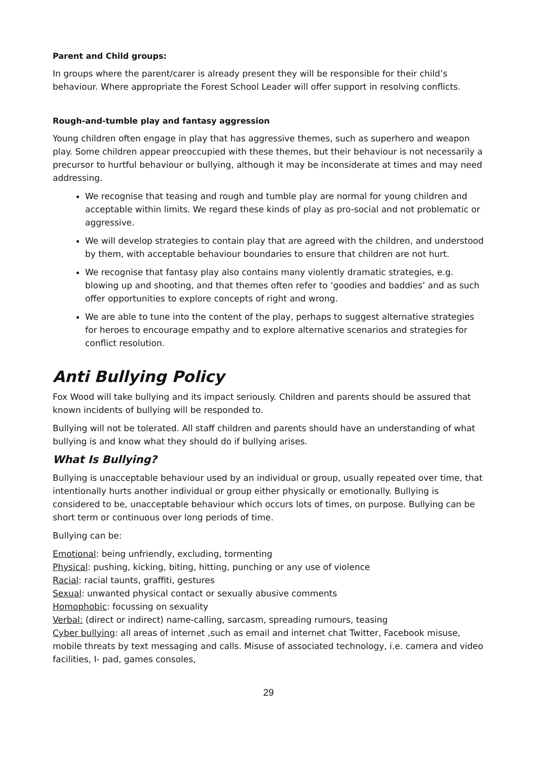Parent and Child groups:
In groups where the parent/carer is already present they will be responsible for their child’s behaviour. Where appropriate the Forest School Leader will offer support in resolving conflicts.
Rough-and-tumble play and fantasy aggression
Young children often engage in play that has aggressive themes, such as superhero and weapon play. Some children appear preoccupied with these themes, but their behaviour is not necessarily a precursor to hurtful behaviour or bullying, although it may be inconsiderate at times and may need addressing.
We recognise that teasing and rough and tumble play are normal for young children and acceptable within limits. We regard these kinds of play as pro-social and not problematic or aggressive.
We will develop strategies to contain play that are agreed with the children, and understood by them, with acceptable behaviour boundaries to ensure that children are not hurt.
We recognise that fantasy play also contains many violently dramatic strategies, e.g. blowing up and shooting, and that themes often refer to ‘goodies and baddies’ and as such offer opportunities to explore concepts of right and wrong.
We are able to tune into the content of the play, perhaps to suggest alternative strategies for heroes to encourage empathy and to explore alternative scenarios and strategies for conflict resolution.
Anti Bullying Policy
Fox Wood will take bullying and its impact seriously. Children and parents should be assured that known incidents of bullying will be responded to.
Bullying will not be tolerated. All staff children and parents should have an understanding of what bullying is and know what they should do if bullying arises.
What Is Bullying?
Bullying is unacceptable behaviour used by an individual or group, usually repeated over time, that intentionally hurts another individual or group either physically or emotionally. Bullying is considered to be, unacceptable behaviour which occurs lots of times, on purpose. Bullying can be short term or continuous over long periods of time.
Bullying can be:
Emotional: being unfriendly, excluding, tormenting
Physical: pushing, kicking, biting, hitting, punching or any use of violence
Racial: racial taunts, graffiti, gestures
Sexual: unwanted physical contact or sexually abusive comments
Homophobic: focussing on sexuality
Verbal: (direct or indirect) name-calling, sarcasm, spreading rumours, teasing
Cyber bullying: all areas of internet ,such as email and internet chat Twitter, Facebook misuse, mobile threats by text messaging and calls. Misuse of associated technology, i.e. camera and video facilities, I- pad, games consoles,
29